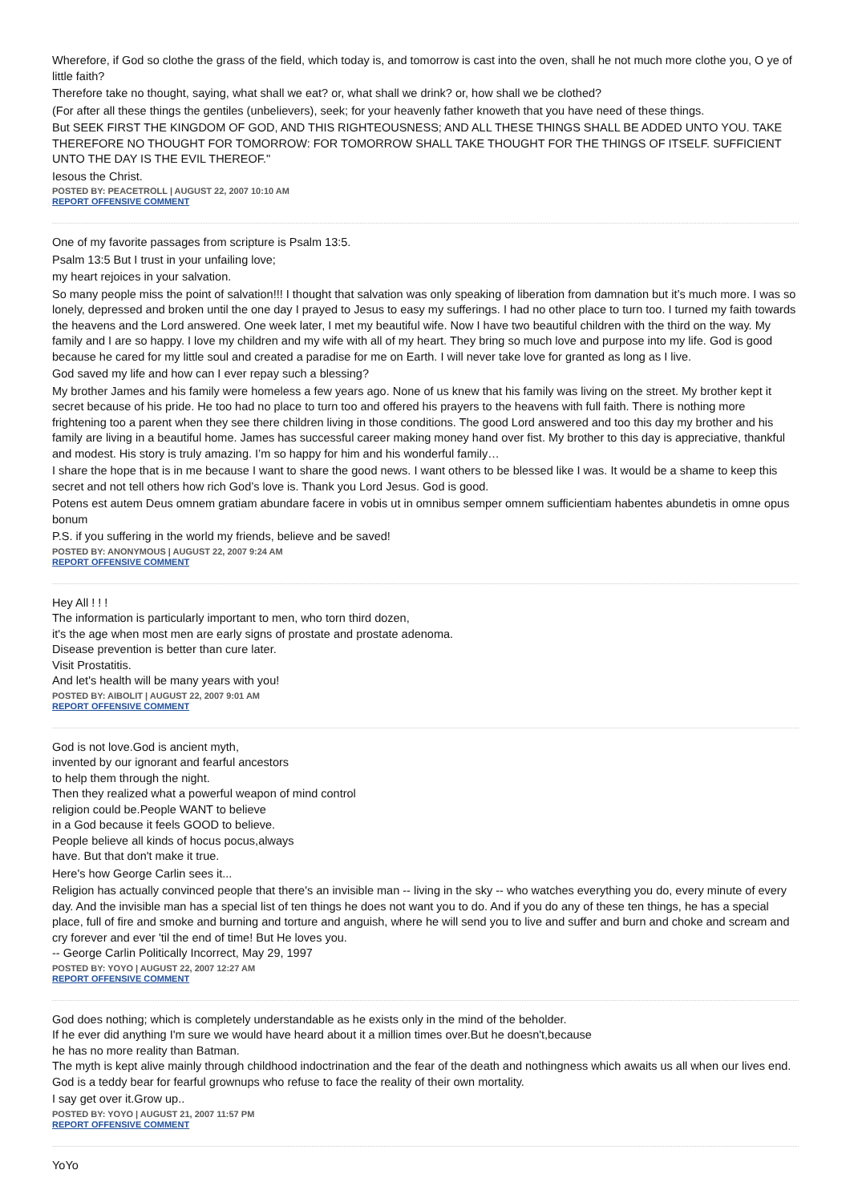Wherefore, if God so clothe the grass of the field, which today is, and tomorrow is cast into the oven, shall he not much more clothe you, O ye of little faith?
Therefore take no thought, saying, what shall we eat? or, what shall we drink? or, how shall we be clothed?
(For after all these things the gentiles (unbelievers), seek; for your heavenly father knoweth that you have need of these things.
But SEEK FIRST THE KINGDOM OF GOD, AND THIS RIGHTEOUSNESS; AND ALL THESE THINGS SHALL BE ADDED UNTO YOU. TAKE THEREFORE NO THOUGHT FOR TOMORROW: FOR TOMORROW SHALL TAKE THOUGHT FOR THE THINGS OF ITSELF. SUFFICIENT UNTO THE DAY IS THE EVIL THEREOF."
Iesous the Christ.
POSTED BY: PEACETROLL | AUGUST 22, 2007 10:10 AM
REPORT OFFENSIVE COMMENT
One of my favorite passages from scripture is Psalm 13:5.
Psalm 13:5 But I trust in your unfailing love;
my heart rejoices in your salvation.
So many people miss the point of salvation!!! I thought that salvation was only speaking of liberation from damnation but it’s much more. I was so lonely, depressed and broken until the one day I prayed to Jesus to easy my sufferings. I had no other place to turn too. I turned my faith towards the heavens and the Lord answered. One week later, I met my beautiful wife. Now I have two beautiful children with the third on the way. My family and I are so happy. I love my children and my wife with all of my heart. They bring so much love and purpose into my life. God is good because he cared for my little soul and created a paradise for me on Earth. I will never take love for granted as long as I live.
God saved my life and how can I ever repay such a blessing?
My brother James and his family were homeless a few years ago. None of us knew that his family was living on the street. My brother kept it secret because of his pride. He too had no place to turn too and offered his prayers to the heavens with full faith. There is nothing more frightening too a parent when they see there children living in those conditions. The good Lord answered and too this day my brother and his family are living in a beautiful home. James has successful career making money hand over fist. My brother to this day is appreciative, thankful and modest. His story is truly amazing. I’m so happy for him and his wonderful family…
I share the hope that is in me because I want to share the good news. I want others to be blessed like I was. It would be a shame to keep this secret and not tell others how rich God’s love is. Thank you Lord Jesus. God is good.
Potens est autem Deus omnem gratiam abundare facere in vobis ut in omnibus semper omnem sufficientiam habentes abundetis in omne opus bonum
P.S. if you suffering in the world my friends, believe and be saved!
POSTED BY: ANONYMOUS | AUGUST 22, 2007 9:24 AM
REPORT OFFENSIVE COMMENT
Hey All ! ! !
The information is particularly important to men, who torn third dozen,
it's the age when most men are early signs of prostate and prostate adenoma.
Disease prevention is better than cure later.
Visit Prostatitis.
And let's health will be many years with you!
POSTED BY: AIBOLIT | AUGUST 22, 2007 9:01 AM
REPORT OFFENSIVE COMMENT
God is not love.God is ancient myth,
invented by our ignorant and fearful ancestors
to help them through the night.
Then they realized what a powerful weapon of mind control
religion could be.People WANT to believe
in a God because it feels GOOD to believe.
People believe all kinds of hocus pocus,always
have. But that don't make it true.
Here's how George Carlin sees it...
Religion has actually convinced people that there's an invisible man -- living in the sky -- who watches everything you do, every minute of every day. And the invisible man has a special list of ten things he does not want you to do. And if you do any of these ten things, he has a special place, full of fire and smoke and burning and torture and anguish, where he will send you to live and suffer and burn and choke and scream and cry forever and ever 'til the end of time! But He loves you.
-- George Carlin Politically Incorrect, May 29, 1997
POSTED BY: YOYO | AUGUST 22, 2007 12:27 AM
REPORT OFFENSIVE COMMENT
God does nothing; which is completely understandable as he exists only in the mind of the beholder.
If he ever did anything I'm sure we would have heard about it a million times over.But he doesn't,because
he has no more reality than Batman.
The myth is kept alive mainly through childhood indoctrination and the fear of the death and nothingness which awaits us all when our lives end.
God is a teddy bear for fearful grownups who refuse to face the reality of their own mortality.
I say get over it.Grow up..
POSTED BY: YOYO | AUGUST 21, 2007 11:57 PM
REPORT OFFENSIVE COMMENT
YoYo